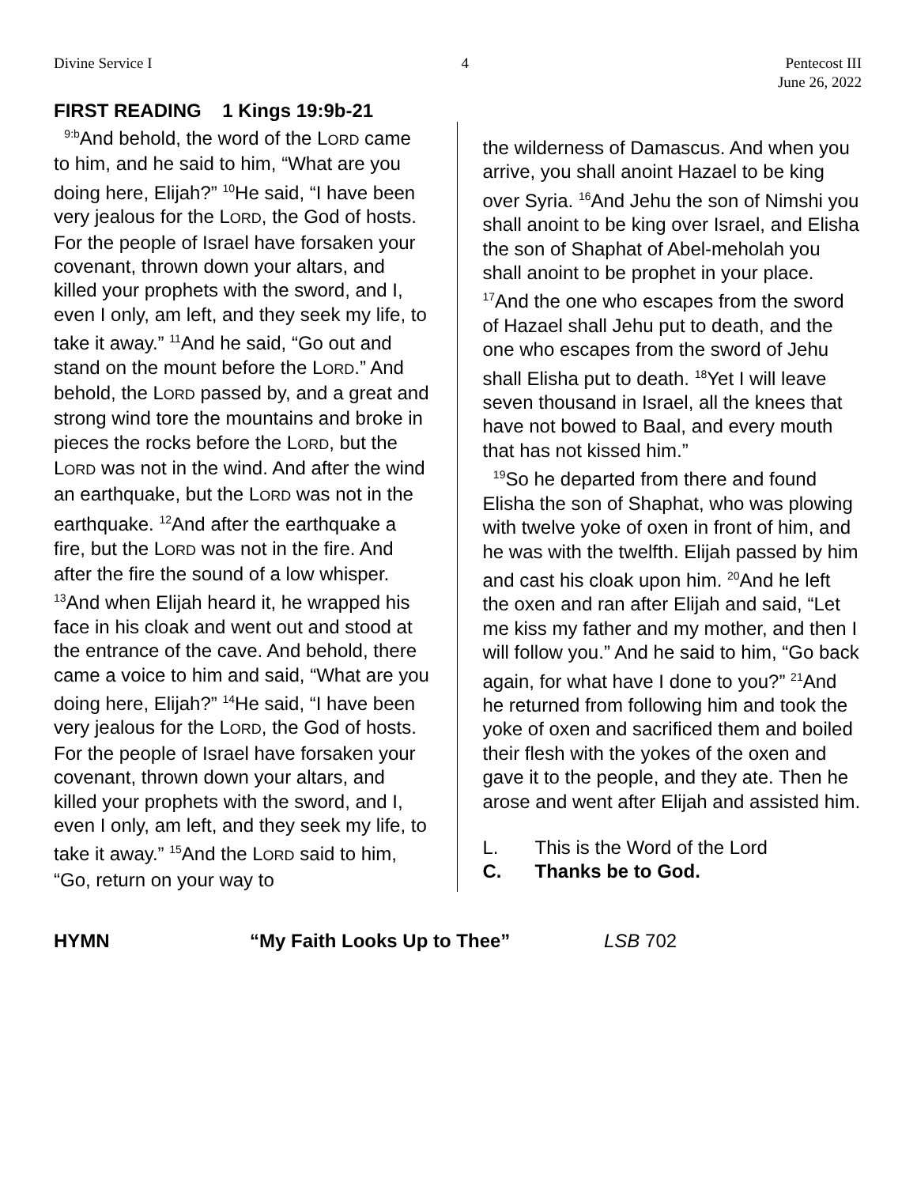Divine Service I 4 Pentecost III
June 26, 2022
FIRST READING 1 Kings 19:9b-21
<sup>9:b</sup>And behold, the word of the LORD came to him, and he said to him, “What are you doing here, Elijah?” <sup>10</sup>He said, “I have been very jealous for the LORD, the God of hosts. For the people of Israel have forsaken your covenant, thrown down your altars, and killed your prophets with the sword, and I, even I only, am left, and they seek my life, to take it away.” <sup>11</sup>And he said, “Go out and stand on the mount before the LORD.” And behold, the LORD passed by, and a great and strong wind tore the mountains and broke in pieces the rocks before the LORD, but the LORD was not in the wind. And after the wind an earthquake, but the LORD was not in the earthquake. <sup>12</sup>And after the earthquake a fire, but the LORD was not in the fire. And after the fire the sound of a low whisper. <sup>13</sup>And when Elijah heard it, he wrapped his face in his cloak and went out and stood at the entrance of the cave. And behold, there came a voice to him and said, “What are you doing here, Elijah?” <sup>14</sup>He said, “I have been very jealous for the LORD, the God of hosts. For the people of Israel have forsaken your covenant, thrown down your altars, and killed your prophets with the sword, and I, even I only, am left, and they seek my life, to take it away.” <sup>15</sup>And the LORD said to him, “Go, return on your way to
the wilderness of Damascus. And when you arrive, you shall anoint Hazael to be king over Syria. <sup>16</sup>And Jehu the son of Nimshi you shall anoint to be king over Israel, and Elisha the son of Shaphat of Abel-meholah you shall anoint to be prophet in your place. <sup>17</sup>And the one who escapes from the sword of Hazael shall Jehu put to death, and the one who escapes from the sword of Jehu shall Elisha put to death. <sup>18</sup>Yet I will leave seven thousand in Israel, all the knees that have not bowed to Baal, and every mouth that has not kissed him.”
<sup>19</sup> So he departed from there and found Elisha the son of Shaphat, who was plowing with twelve yoke of oxen in front of him, and he was with the twelfth. Elijah passed by him and cast his cloak upon him. <sup>20</sup>And he left the oxen and ran after Elijah and said, “Let me kiss my father and my mother, and then I will follow you.” And he said to him, “Go back again, for what have I done to you?” <sup>21</sup>And he returned from following him and took the yoke of oxen and sacrificed them and boiled their flesh with the yokes of the oxen and gave it to the people, and they ate. Then he arose and went after Elijah and assisted him.
L. This is the Word of the Lord
C. Thanks be to God.
HYMN “My Faith Looks Up to Thee” LSB 702